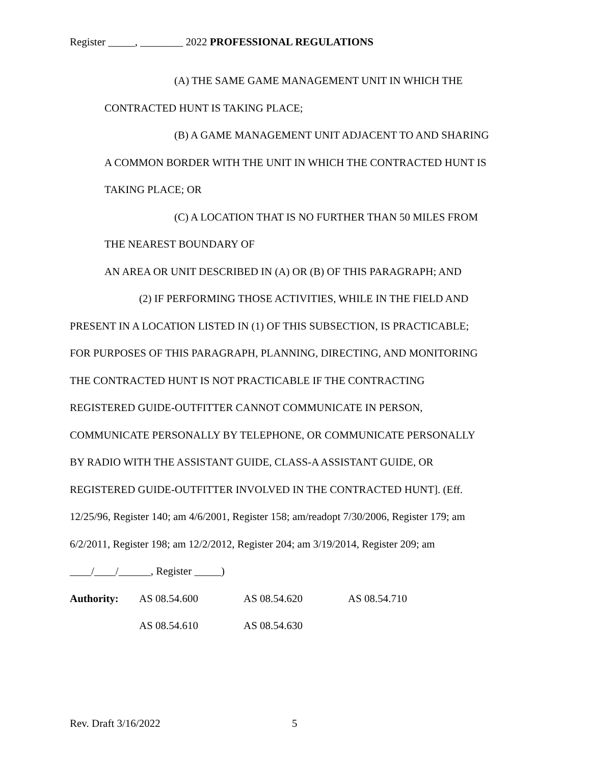Register _____, ________ 2022 PROFESSIONAL REGULATIONS
(A) THE SAME GAME MANAGEMENT UNIT IN WHICH THE
CONTRACTED HUNT IS TAKING PLACE;
(B) A GAME MANAGEMENT UNIT ADJACENT TO AND SHARING
A COMMON BORDER WITH THE UNIT IN WHICH THE CONTRACTED HUNT IS
TAKING PLACE; OR
(C) A LOCATION THAT IS NO FURTHER THAN 50 MILES FROM
THE NEAREST BOUNDARY OF
AN AREA OR UNIT DESCRIBED IN (A) OR (B) OF THIS PARAGRAPH; AND
(2) IF PERFORMING THOSE ACTIVITIES, WHILE IN THE FIELD AND
PRESENT IN A LOCATION LISTED IN (1) OF THIS SUBSECTION, IS PRACTICABLE;
FOR PURPOSES OF THIS PARAGRAPH, PLANNING, DIRECTING, AND MONITORING
THE CONTRACTED HUNT IS NOT PRACTICABLE IF THE CONTRACTING
REGISTERED GUIDE-OUTFITTER CANNOT COMMUNICATE IN PERSON,
COMMUNICATE PERSONALLY BY TELEPHONE, OR COMMUNICATE PERSONALLY
BY RADIO WITH THE ASSISTANT GUIDE, CLASS-A ASSISTANT GUIDE, OR
REGISTERED GUIDE-OUTFITTER INVOLVED IN THE CONTRACTED HUNT]. (Eff.
12/25/96, Register 140; am 4/6/2001, Register 158; am/readopt 7/30/2006, Register 179; am
6/2/2011, Register 198; am 12/2/2012, Register 204; am 3/19/2014, Register 209; am
____/____/______, Register _____)
Authority: AS 08.54.600 AS 08.54.620 AS 08.54.710
AS 08.54.610 AS 08.54.630
Rev. Draft 3/16/2022 5